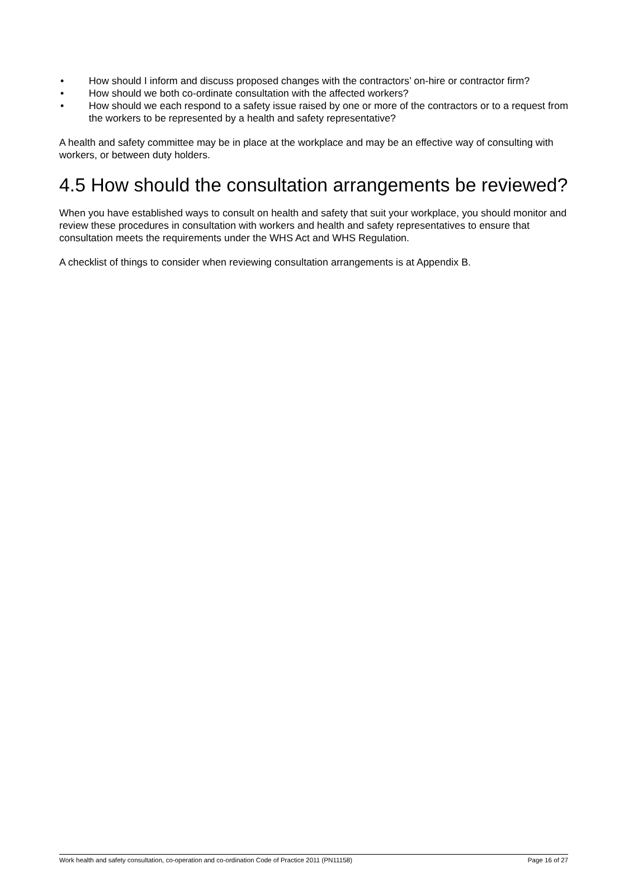• How should I inform and discuss proposed changes with the contractors’ on-hire or contractor firm?
• How should we both co-ordinate consultation with the affected workers?
• How should we each respond to a safety issue raised by one or more of the contractors or to a request from the workers to be represented by a health and safety representative?
A health and safety committee may be in place at the workplace and may be an effective way of consulting with workers, or between duty holders.
4.5 How should the consultation arrangements be reviewed?
When you have established ways to consult on health and safety that suit your workplace, you should monitor and review these procedures in consultation with workers and health and safety representatives to ensure that consultation meets the requirements under the WHS Act and WHS Regulation.
A checklist of things to consider when reviewing consultation arrangements is at Appendix B.
Work health and safety consultation, co-operation and co-ordination Code of Practice 2011 (PN11158) Page 16 of 27